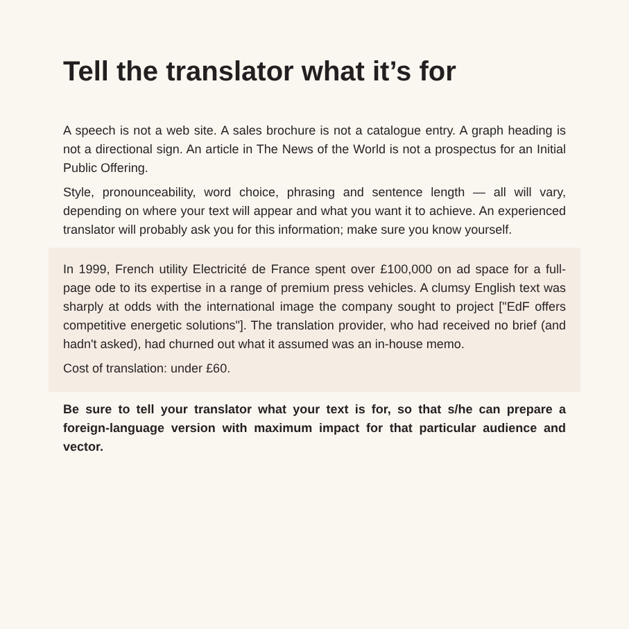Tell the translator what it’s for
A speech is not a web site. A sales brochure is not a catalogue entry. A graph heading is not a directional sign. An article in The News of the World is not a prospectus for an Initial Public Offering.
Style, pronounceability, word choice, phrasing and sentence length — all will vary, depending on where your text will appear and what you want it to achieve. An experienced translator will probably ask you for this information; make sure you know yourself.
In 1999, French utility Electricité de France spent over £100,000 on ad space for a full-page ode to its expertise in a range of premium press vehicles. A clumsy English text was sharply at odds with the international image the company sought to project ["EdF offers competitive energetic solutions"]. The translation provider, who had received no brief (and hadn't asked), had churned out what it assumed was an in-house memo.
Cost of translation: under £60.
Be sure to tell your translator what your text is for, so that s/he can prepare a foreign-language version with maximum impact for that particular audience and vector.